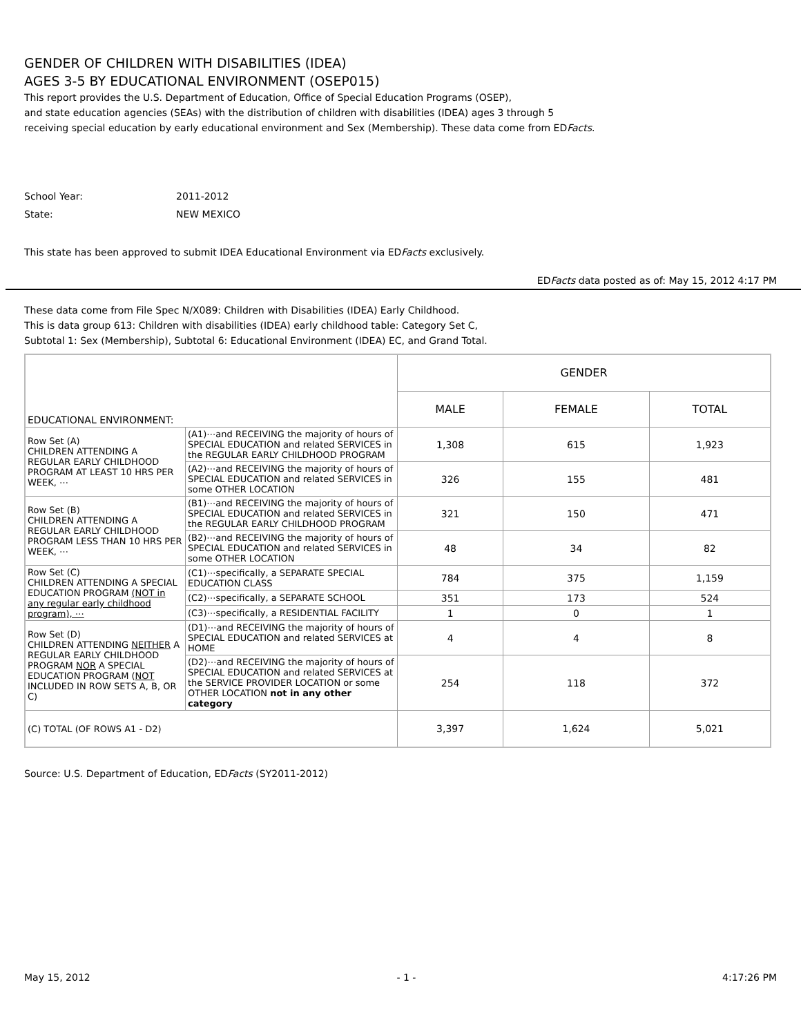GENDER OF CHILDREN WITH DISABILITIES (IDEA)
AGES 3-5 BY EDUCATIONAL ENVIRONMENT (OSEP015)
This report provides the U.S. Department of Education, Office of Special Education Programs (OSEP),
and state education agencies (SEAs) with the distribution of children with disabilities (IDEA) ages 3 through 5
receiving special education by early educational environment and Sex (Membership). These data come from EDFacts.
School Year: 2011-2012
State: NEW MEXICO
This state has been approved to submit IDEA Educational Environment via EDFacts exclusively.
EDFacts data posted as of: May 15, 2012 4:17 PM
These data come from File Spec N/X089: Children with Disabilities (IDEA) Early Childhood.
This is data group 613: Children with disabilities (IDEA) early childhood table: Category Set C,
Subtotal 1: Sex (Membership), Subtotal 6: Educational Environment (IDEA) EC, and Grand Total.
| EDUCATIONAL ENVIRONMENT: | | GENDER | | |
| --- | --- | --- | --- | --- |
| | | MALE | FEMALE | TOTAL |
| Row Set (A) CHILDREN ATTENDING A REGULAR EARLY CHILDHOOD PROGRAM AT LEAST 10 HRS PER WEEK, ⋯ | (A1)⋯and RECEIVING the majority of hours of SPECIAL EDUCATION and related SERVICES in the REGULAR EARLY CHILDHOOD PROGRAM | 1,308 | 615 | 1,923 |
| | (A2)⋯and RECEIVING the majority of hours of SPECIAL EDUCATION and related SERVICES in some OTHER LOCATION | 326 | 155 | 481 |
| Row Set (B) CHILDREN ATTENDING A REGULAR EARLY CHILDHOOD PROGRAM LESS THAN 10 HRS PER WEEK, ⋯ | (B1)⋯and RECEIVING the majority of hours of SPECIAL EDUCATION and related SERVICES in the REGULAR EARLY CHILDHOOD PROGRAM | 321 | 150 | 471 |
| | (B2)⋯and RECEIVING the majority of hours of SPECIAL EDUCATION and related SERVICES in some OTHER LOCATION | 48 | 34 | 82 |
| Row Set (C) CHILDREN ATTENDING A SPECIAL EDUCATION PROGRAM (NOT in any regular early childhood program), ⋯ | (C1)⋯specifically, a SEPARATE SPECIAL EDUCATION CLASS | 784 | 375 | 1,159 |
| | (C2)⋯specifically, a SEPARATE SCHOOL | 351 | 173 | 524 |
| | (C3)⋯specifically, a RESIDENTIAL FACILITY | 1 | 0 | 1 |
| Row Set (D) CHILDREN ATTENDING NEITHER A REGULAR EARLY CHILDHOOD PROGRAM NOR A SPECIAL EDUCATION PROGRAM ( NOT INCLUDED IN ROW SETS A, B, OR C) | (D1)⋯and RECEIVING the majority of hours of SPECIAL EDUCATION and related SERVICES at HOME | 4 | 4 | 8 |
| | (D2)⋯and RECEIVING the majority of hours of SPECIAL EDUCATION and related SERVICES at the SERVICE PROVIDER LOCATION or some OTHER LOCATION not in any other category | 254 | 118 | 372 |
| (C) TOTAL (OF ROWS A1 - D2) | | 3,397 | 1,624 | 5,021 |
Source: U.S. Department of Education, EDFacts (SY2011-2012)
May 15, 2012 - 1 - 4:17:26 PM